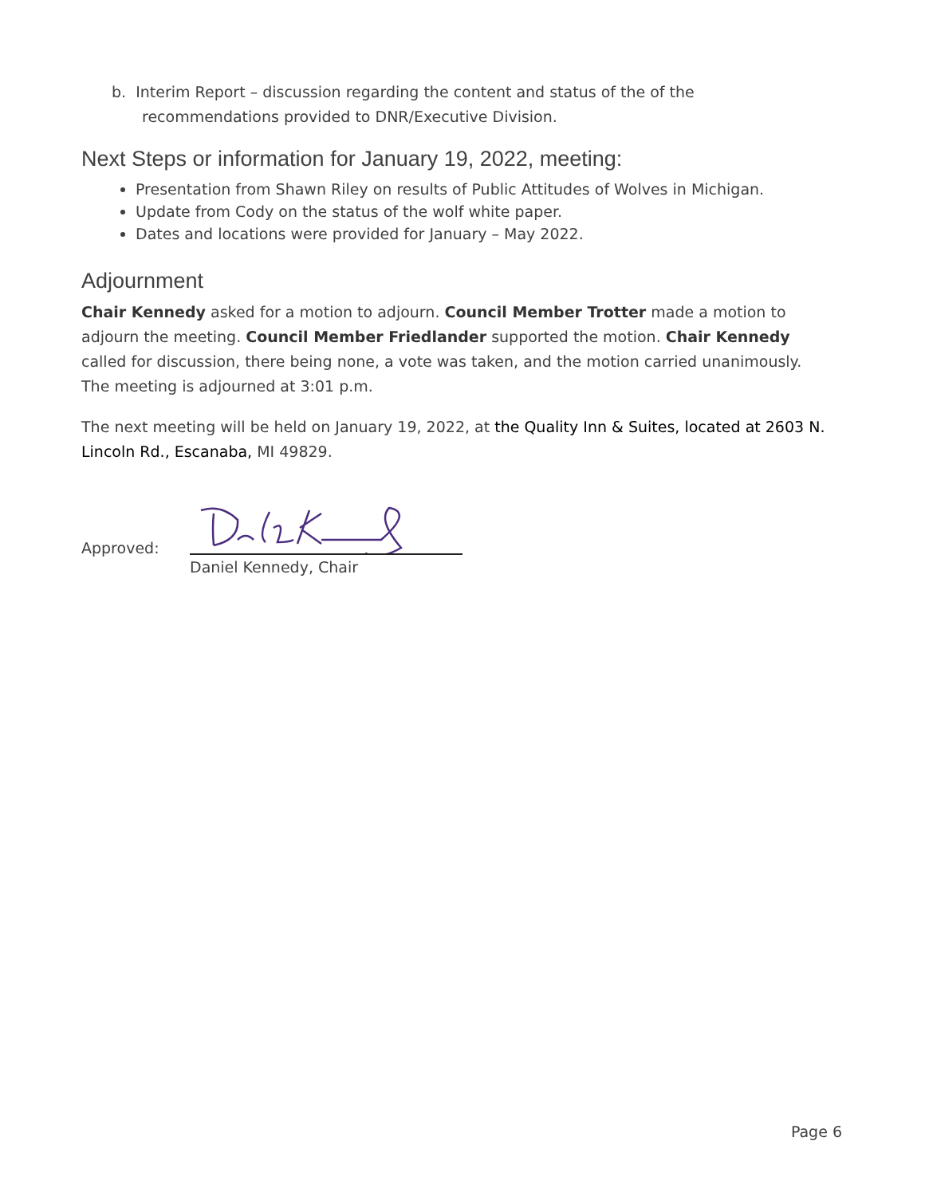b. Interim Report – discussion regarding the content and status of the of the recommendations provided to DNR/Executive Division.
Next Steps or information for January 19, 2022, meeting:
Presentation from Shawn Riley on results of Public Attitudes of Wolves in Michigan.
Update from Cody on the status of the wolf white paper.
Dates and locations were provided for January – May 2022.
Adjournment
Chair Kennedy asked for a motion to adjourn. Council Member Trotter made a motion to adjourn the meeting. Council Member Friedlander supported the motion. Chair Kennedy called for discussion, there being none, a vote was taken, and the motion carried unanimously. The meeting is adjourned at 3:01 p.m.
The next meeting will be held on January 19, 2022, at the Quality Inn & Suites, located at 2603 N. Lincoln Rd., Escanaba, MI 49829.
Approved:
Daniel Kennedy, Chair
Page 6